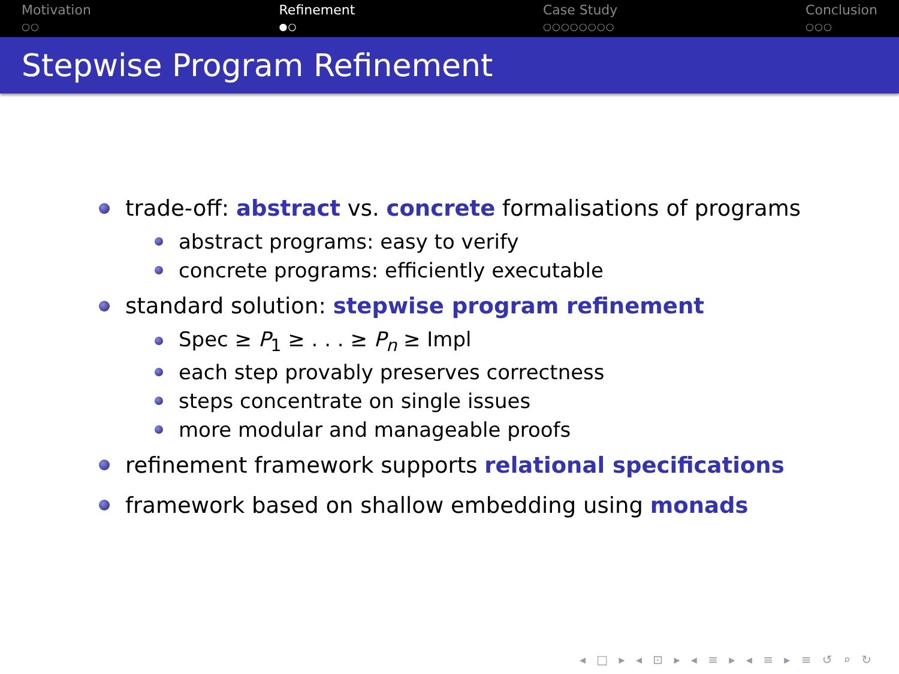Motivation
○○
Refinement
●○
Case Study
○○○○○○○○
Conclusion
○○○
Stepwise Program Refinement
trade-off: abstract vs. concrete formalisations of programs
abstract programs: easy to verify
concrete programs: efficiently executable
standard solution: stepwise program refinement
Spec ≥ P<sub>1</sub> ≥ . . . ≥ P<sub>n</sub> ≥ Impl
each step provably preserves correctness
steps concentrate on single issues
more modular and manageable proofs
refinement framework supports relational specifications
framework based on shallow embedding using monads
◂ □ ▸ ◂ ⊡ ▸ ◂ ≡ ▸ ◂ ≡ ▸ ≡ ↺ ⌕ ↻